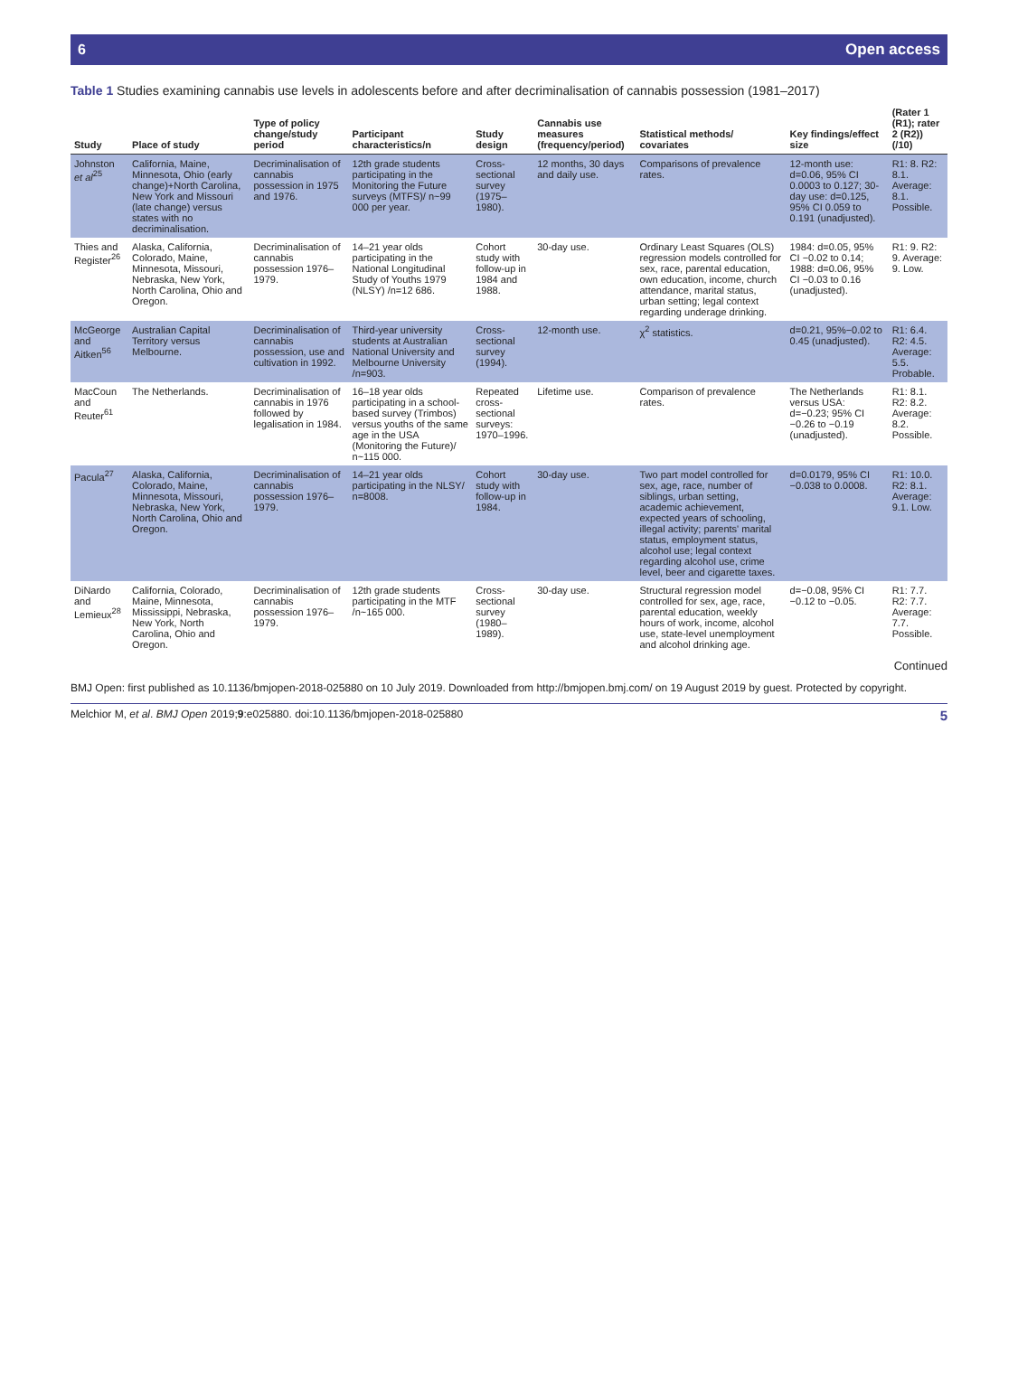6 Open access
Table 1 Studies examining cannabis use levels in adolescents before and after decriminalisation of cannabis possession (1981–2017)
| Study | Place of study | Type of policy change/study period | Participant characteristics/n | Study design | Cannabis use measures (frequency/period) | Statistical methods/ covariates | Key findings/effect size | (Rater 1 (R1); rater 2 (R2)) (/10) |
| --- | --- | --- | --- | --- | --- | --- | --- | --- |
| Johnston et al<sup>25</sup> | California, Maine, Minnesota, Ohio (early change)+North Carolina, New York and Missouri (late change) versus states with no decriminalisation. | Decriminalisation of cannabis possession in 1975 and 1976. | 12th grade students participating in the Monitoring the Future surveys (MTFS)/ n~99 000 per year. | Cross-sectional survey (1975–1980). | 12 months, 30 days and daily use. | Comparisons of prevalence rates. | 12-month use: d=0.06, 95% CI 0.0003 to 0.127; 30-day use: d=0.125, 95% CI 0.059 to 0.191 (unadjusted). | R1: 8. R2: 8.1. Average: 8.1. Possible. |
| Thies and Register<sup>26</sup> | Alaska, California, Colorado, Maine, Minnesota, Missouri, Nebraska, New York, North Carolina, Ohio and Oregon. | Decriminalisation of cannabis possession 1976–1979. | 14–21 year olds participating in the National Longitudinal Study of Youths 1979 (NLSY) /n=12 686. | Cohort study with follow-up in 1984 and 1988. | 30-day use. | Ordinary Least Squares (OLS) regression models controlled for sex, race, parental education, own education, income, church attendance, marital status, urban setting; legal context regarding underage drinking. | 1984: d=0.05, 95% CI −0.02 to 0.14; 1988: d=0.06, 95% CI −0.03 to 0.16 (unadjusted). | R1: 9. R2: 9. Average: 9. Low. |
| McGeorge and Aitken<sup>56</sup> | Australian Capital Territory versus Melbourne. | Decriminalisation of cannabis possession, use and cultivation in 1992. | Third-year university students at Australian National University and Melbourne University /n=903. | Cross-sectional survey (1994). | 12-month use. | χ<sup>2</sup> statistics. | d=0.21, 95%−0.02 to 0.45 (unadjusted). | R1: 6.4. R2: 4.5. Average: 5.5. Probable. |
| MacCoun and Reuter<sup>61</sup> | The Netherlands. | Decriminalisation of cannabis in 1976 followed by legalisation in 1984. | 16–18 year olds participating in a school-based survey (Trimbos) versus youths of the same age in the USA (Monitoring the Future)/ n~115 000. | Repeated cross-sectional surveys: 1970–1996. | Lifetime use. | Comparison of prevalence rates. | The Netherlands versus USA: d=−0.23; 95% CI −0.26 to −0.19 (unadjusted). | R1: 8.1. R2: 8.2. Average: 8.2. Possible. |
| Pacula<sup>27</sup> | Alaska, California, Colorado, Maine, Minnesota, Missouri, Nebraska, New York, North Carolina, Ohio and Oregon. | Decriminalisation of cannabis possession 1976–1979. | 14–21 year olds participating in the NLSY/ n=8008. | Cohort study with follow-up in 1984. | 30-day use. | Two part model controlled for sex, age, race, number of siblings, urban setting, academic achievement, expected years of schooling, illegal activity; parents' marital status, employment status, alcohol use; legal context regarding alcohol use, crime level, beer and cigarette taxes. | d=0.0179, 95% CI −0.038 to 0.0008. | R1: 10.0. R2: 8.1. Average: 9.1. Low. |
| DiNardo and Lemieux<sup>28</sup> | California, Colorado, Maine, Minnesota, Mississippi, Nebraska, New York, North Carolina, Ohio and Oregon. | Decriminalisation of cannabis possession 1976–1979. | 12th grade students participating in the MTF /n~165 000. | Cross-sectional survey (1980–1989). | 30-day use. | Structural regression model controlled for sex, age, race, parental education, weekly hours of work, income, alcohol use, state-level unemployment and alcohol drinking age. | d=−0.08, 95% CI −0.12 to −0.05. | R1: 7.7. R2: 7.7. Average: 7.7. Possible. |
Continued
BMJ Open: first published as 10.1136/bmjopen-2018-025880 on 10 July 2019. Downloaded from http://bmjopen.bmj.com/ on 19 August 2019 by guest. Protected by copyright.
Melchior M, et al. BMJ Open 2019;9:e025880. doi:10.1136/bmjopen-2018-025880 5